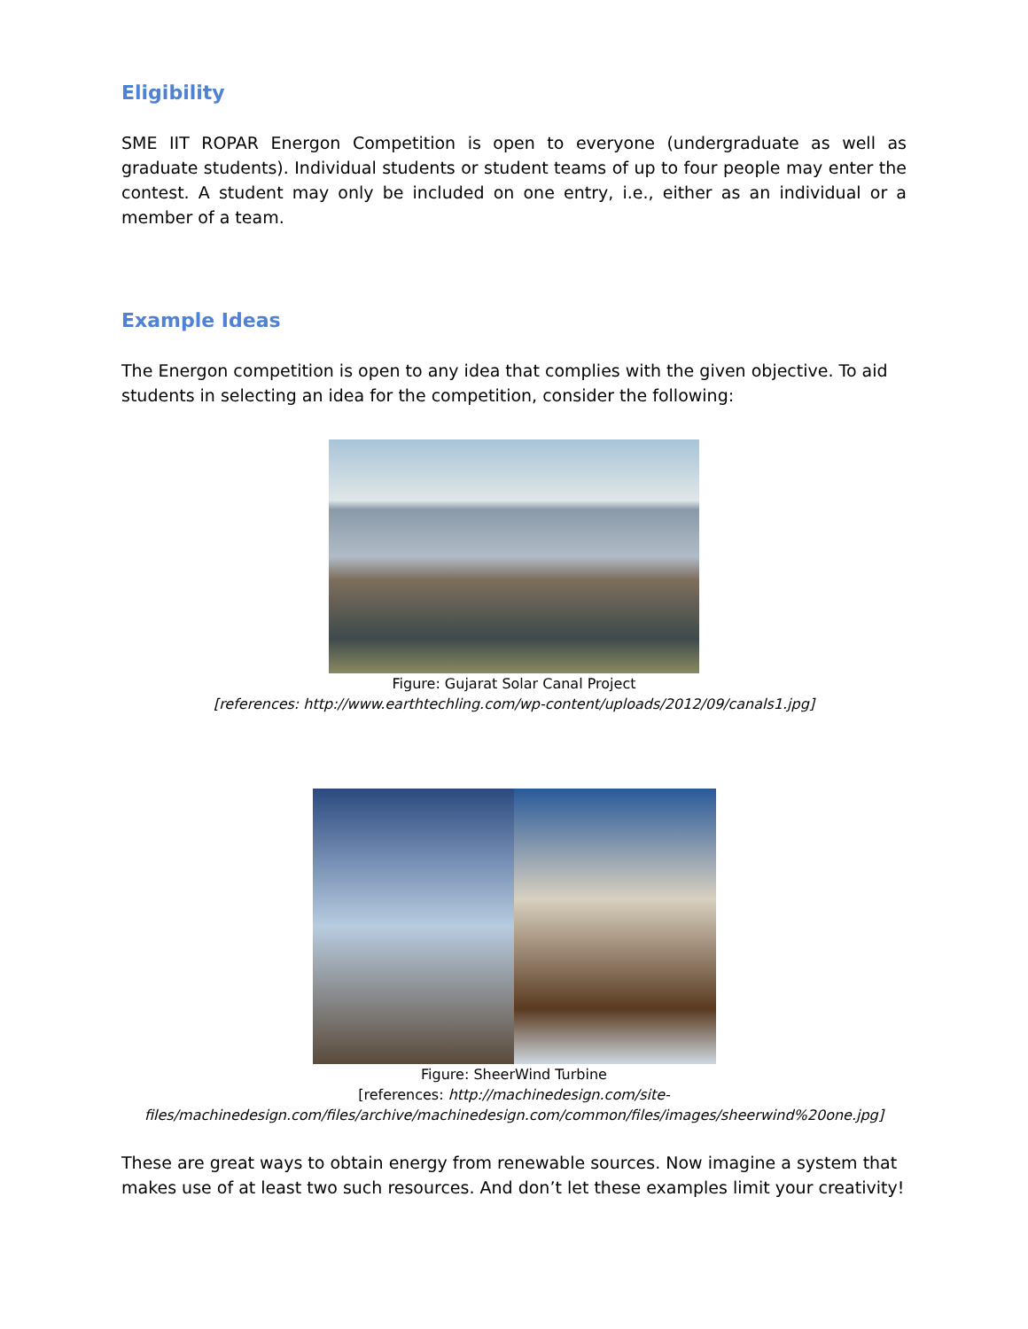Eligibility
SME IIT ROPAR Energon Competition is open to everyone (undergraduate as well as graduate students). Individual students or student teams of up to four people may enter the contest. A student may only be included on one entry, i.e., either as an individual or a member of a team.
Example Ideas
The Energon competition is open to any idea that complies with the given objective. To aid students in selecting an idea for the competition, consider the following:
Figure: Gujarat Solar Canal Project
[references: http://www.earthtechling.com/wp-content/uploads/2012/09/canals1.jpg]
Figure: SheerWind Turbine
[references: http://machinedesign.com/site-files/machinedesign.com/files/archive/machinedesign.com/common/files/images/sheerwind%20one.jpg]
These are great ways to obtain energy from renewable sources. Now imagine a system that makes use of at least two such resources. And don’t let these examples limit your creativity!